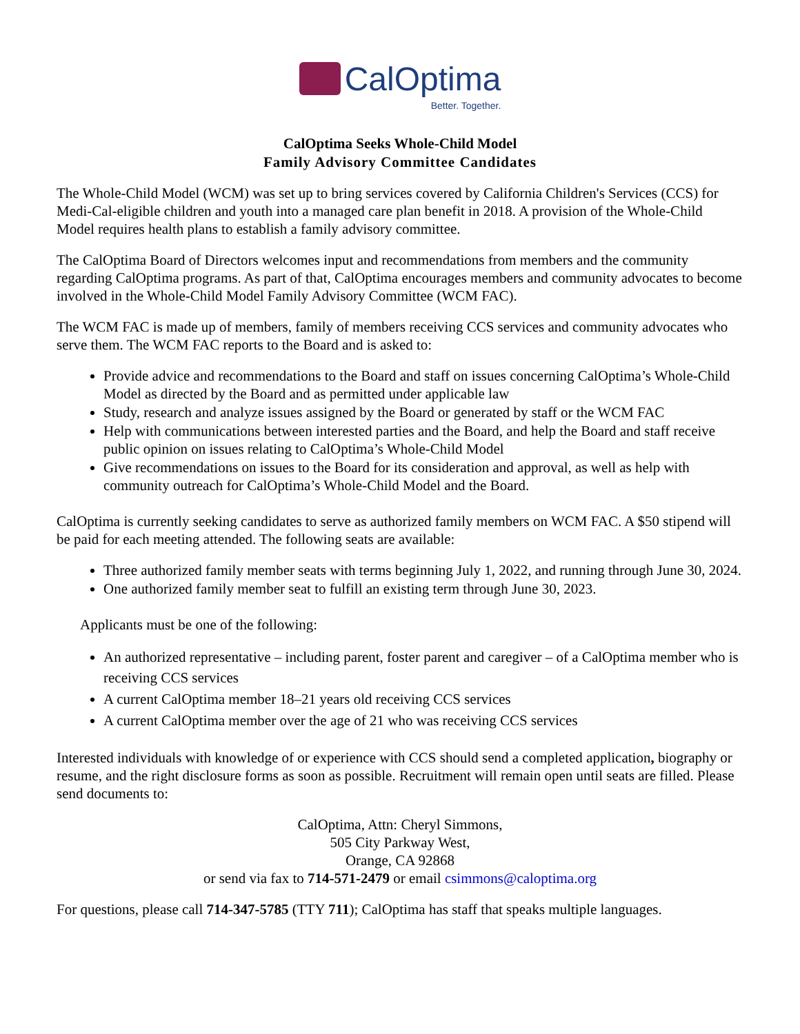CalOptima
Better. Together.
CalOptima Seeks Whole-Child Model
Family Advisory Committee Candidates
The Whole-Child Model (WCM) was set up to bring services covered by California Children's Services (CCS) for Medi-Cal-eligible children and youth into a managed care plan benefit in 2018. A provision of the Whole-Child Model requires health plans to establish a family advisory committee.
The CalOptima Board of Directors welcomes input and recommendations from members and the community regarding CalOptima programs. As part of that, CalOptima encourages members and community advocates to become involved in the Whole-Child Model Family Advisory Committee (WCM FAC).
The WCM FAC is made up of members, family of members receiving CCS services and community advocates who serve them. The WCM FAC reports to the Board and is asked to:
Provide advice and recommendations to the Board and staff on issues concerning CalOptima’s Whole-Child Model as directed by the Board and as permitted under applicable law
Study, research and analyze issues assigned by the Board or generated by staff or the WCM FAC
Help with communications between interested parties and the Board, and help the Board and staff receive public opinion on issues relating to CalOptima’s Whole-Child Model
Give recommendations on issues to the Board for its consideration and approval, as well as help with community outreach for CalOptima’s Whole-Child Model and the Board.
CalOptima is currently seeking candidates to serve as authorized family members on WCM FAC. A $50 stipend will be paid for each meeting attended. The following seats are available:
Three authorized family member seats with terms beginning July 1, 2022, and running through June 30, 2024.
One authorized family member seat to fulfill an existing term through June 30, 2023.
Applicants must be one of the following:
An authorized representative – including parent, foster parent and caregiver – of a CalOptima member who is receiving CCS services
A current CalOptima member 18–21 years old receiving CCS services
A current CalOptima member over the age of 21 who was receiving CCS services
Interested individuals with knowledge of or experience with CCS should send a completed application, biography or resume, and the right disclosure forms as soon as possible. Recruitment will remain open until seats are filled. Please send documents to:
CalOptima, Attn: Cheryl Simmons,
505 City Parkway West,
Orange, CA 92868
or send via fax to 714-571-2479 or email csimmons@caloptima.org
For questions, please call 714-347-5785 (TTY 711); CalOptima has staff that speaks multiple languages.